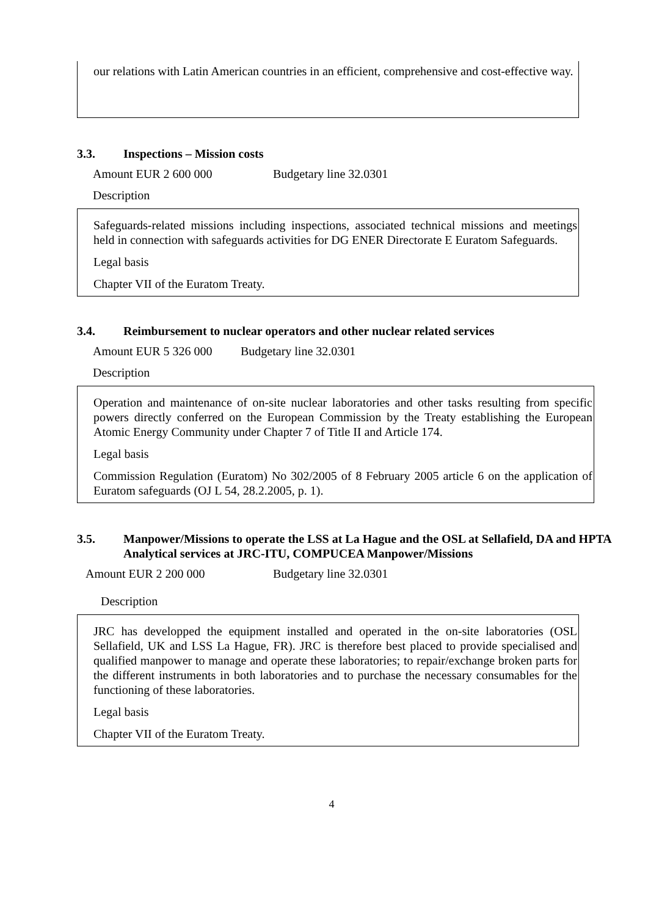our relations with Latin American countries in an efficient, comprehensive and cost-effective way.
3.3. Inspections – Mission costs
Amount EUR 2 600 000 Budgetary line 32.0301
Description
Safeguards-related missions including inspections, associated technical missions and meetings held in connection with safeguards activities for DG ENER Directorate E Euratom Safeguards.
Legal basis
Chapter VII of the Euratom Treaty.
3.4. Reimbursement to nuclear operators and other nuclear related services
Amount EUR 5 326 000 Budgetary line 32.0301
Description
Operation and maintenance of on-site nuclear laboratories and other tasks resulting from specific powers directly conferred on the European Commission by the Treaty establishing the European Atomic Energy Community under Chapter 7 of Title II and Article 174.
Legal basis
Commission Regulation (Euratom) No 302/2005 of 8 February 2005 article 6 on the application of Euratom safeguards (OJ L 54, 28.2.2005, p. 1).
3.5. Manpower/Missions to operate the LSS at La Hague and the OSL at Sellafield, DA and HPTA Analytical services at JRC-ITU, COMPUCEA Manpower/Missions
Amount EUR 2 200 000 Budgetary line 32.0301
Description
JRC has developped the equipment installed and operated in the on-site laboratories (OSL Sellafield, UK and LSS La Hague, FR). JRC is therefore best placed to provide specialised and qualified manpower to manage and operate these laboratories; to repair/exchange broken parts for the different instruments in both laboratories and to purchase the necessary consumables for the functioning of these laboratories.
Legal basis
Chapter VII of the Euratom Treaty.
4